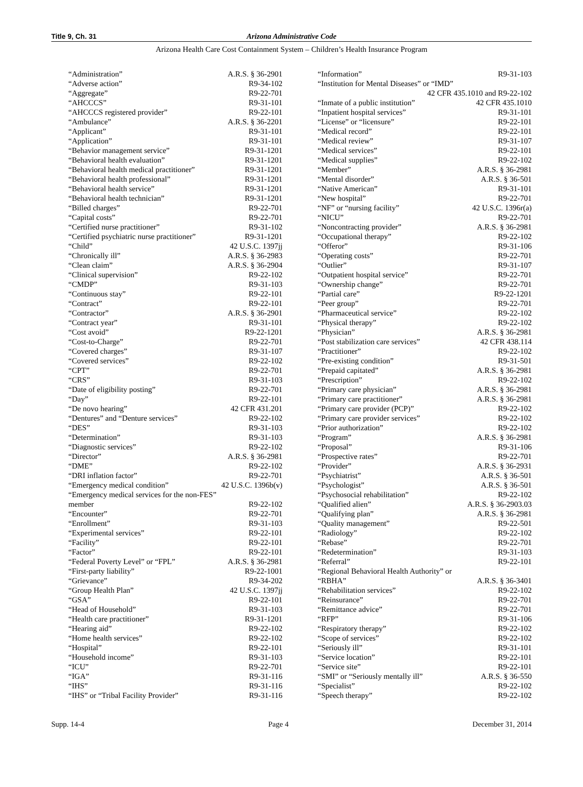Title 9, Ch. 31 Arizona Administrative Code
Arizona Health Care Cost Containment System – Children’s Health Insurance Program
| “Administration” | A.R.S. § 36-2901 |
| “Adverse action” | R9-34-102 |
| “Aggregate” | R9-22-701 |
| “AHCCCS” | R9-31-101 |
| “AHCCCS registered provider” | R9-22-101 |
| “Ambulance” | A.R.S. § 36-2201 |
| “Applicant” | R9-31-101 |
| “Application” | R9-31-101 |
| “Behavior management service” | R9-31-1201 |
| “Behavioral health evaluation” | R9-31-1201 |
| “Behavioral health medical practitioner” | R9-31-1201 |
| “Behavioral health professional” | R9-31-1201 |
| “Behavioral health service” | R9-31-1201 |
| “Behavioral health technician” | R9-31-1201 |
| “Billed charges” | R9-22-701 |
| “Capital costs” | R9-22-701 |
| “Certified nurse practitioner” | R9-31-102 |
| “Certified psychiatric nurse practitioner” | R9-31-1201 |
| “Child” | 42 U.S.C. 1397jj |
| “Chronically ill” | A.R.S. § 36-2983 |
| “Clean claim” | A.R.S. § 36-2904 |
| “Clinical supervision” | R9-22-102 |
| “CMDP” | R9-31-103 |
| “Continuous stay” | R9-22-101 |
| “Contract” | R9-22-101 |
| “Contractor” | A.R.S. § 36-2901 |
| “Contract year” | R9-31-101 |
| “Cost avoid” | R9-22-1201 |
| “Cost-to-Charge” | R9-22-701 |
| “Covered charges” | R9-31-107 |
| “Covered services” | R9-22-102 |
| “CPT” | R9-22-701 |
| “CRS” | R9-31-103 |
| “Date of eligibility posting” | R9-22-701 |
| “Day” | R9-22-101 |
| “De novo hearing” | 42 CFR 431.201 |
| “Dentures” and “Denture services” | R9-22-102 |
| “DES” | R9-31-103 |
| “Determination” | R9-31-103 |
| “Diagnostic services” | R9-22-102 |
| “Director” | A.R.S. § 36-2981 |
| “DME” | R9-22-102 |
| “DRI inflation factor” | R9-22-701 |
| “Emergency medical condition” | 42 U.S.C. 1396b(v) |
| “Emergency medical services for the non-FES” | |
| member | R9-22-102 |
| “Encounter” | R9-22-701 |
| “Enrollment” | R9-31-103 |
| “Experimental services” | R9-22-101 |
| “Facility” | R9-22-101 |
| “Factor” | R9-22-101 |
| “Federal Poverty Level” or “FPL” | A.R.S. § 36-2981 |
| “First-party liability” | R9-22-1001 |
| “Grievance” | R9-34-202 |
| “Group Health Plan” | 42 U.S.C. 1397jj |
| “GSA” | R9-22-101 |
| “Head of Household” | R9-31-103 |
| “Health care practitioner” | R9-31-1201 |
| “Hearing aid” | R9-22-102 |
| “Home health services” | R9-22-102 |
| “Hospital” | R9-22-101 |
| “Household income” | R9-31-103 |
| “ICU” | R9-22-701 |
| “IGA” | R9-31-116 |
| “IHS” | R9-31-116 |
| “IHS” or “Tribal Facility Provider” | R9-31-116 |
| “Information” | R9-31-103 |
| “Institution for Mental Diseases” or “IMD” | |
| | 42 CFR 435.1010 and R9-22-102 |
| “Inmate of a public institution” | 42 CFR 435.1010 |
| “Inpatient hospital services” | R9-31-101 |
| “License” or “licensure” | R9-22-101 |
| “Medical record” | R9-22-101 |
| “Medical review” | R9-31-107 |
| “Medical services” | R9-22-101 |
| “Medical supplies” | R9-22-102 |
| “Member” | A.R.S. § 36-2981 |
| “Mental disorder” | A.R.S. § 36-501 |
| “Native American” | R9-31-101 |
| “New hospital” | R9-22-701 |
| “NF” or “nursing facility” | 42 U.S.C. 1396r(a) |
| “NICU” | R9-22-701 |
| “Noncontracting provider” | A.R.S. § 36-2981 |
| “Occupational therapy” | R9-22-102 |
| “Offeror” | R9-31-106 |
| “Operating costs” | R9-22-701 |
| “Outlier” | R9-31-107 |
| “Outpatient hospital service” | R9-22-701 |
| “Ownership change” | R9-22-701 |
| “Partial care” | R9-22-1201 |
| “Peer group” | R9-22-701 |
| “Pharmaceutical service” | R9-22-102 |
| “Physical therapy” | R9-22-102 |
| “Physician” | A.R.S. § 36-2981 |
| “Post stabilization care services” | 42 CFR 438.114 |
| “Practitioner” | R9-22-102 |
| “Pre-existing condition” | R9-31-501 |
| “Prepaid capitated” | A.R.S. § 36-2981 |
| “Prescription” | R9-22-102 |
| “Primary care physician” | A.R.S. § 36-2981 |
| “Primary care practitioner” | A.R.S. § 36-2981 |
| “Primary care provider (PCP)” | R9-22-102 |
| “Primary care provider services” | R9-22-102 |
| “Prior authorization” | R9-22-102 |
| “Program” | A.R.S. § 36-2981 |
| “Proposal” | R9-31-106 |
| “Prospective rates” | R9-22-701 |
| “Provider” | A.R.S. § 36-2931 |
| “Psychiatrist” | A.R.S. § 36-501 |
| “Psychologist” | A.R.S. § 36-501 |
| “Psychosocial rehabilitation” | R9-22-102 |
| “Qualified alien” | A.R.S. § 36-2903.03 |
| “Qualifying plan” | A.R.S. § 36-2981 |
| “Quality management” | R9-22-501 |
| “Radiology” | R9-22-102 |
| “Rebase” | R9-22-701 |
| “Redetermination” | R9-31-103 |
| “Referral” | R9-22-101 |
| “Regional Behavioral Health Authority” or | |
| “RBHA” | A.R.S. § 36-3401 |
| “Rehabilitation services” | R9-22-102 |
| “Reinsurance” | R9-22-701 |
| “Remittance advice” | R9-22-701 |
| “RFP” | R9-31-106 |
| “Respiratory therapy” | R9-22-102 |
| “Scope of services” | R9-22-102 |
| “Seriously ill” | R9-31-101 |
| “Service location” | R9-22-101 |
| “Service site” | R9-22-101 |
| “SMI” or “Seriously mentally ill” | A.R.S. § 36-550 |
| “Specialist” | R9-22-102 |
| “Speech therapy” | R9-22-102 |
Supp. 14-4 Page 4 December 31, 2014